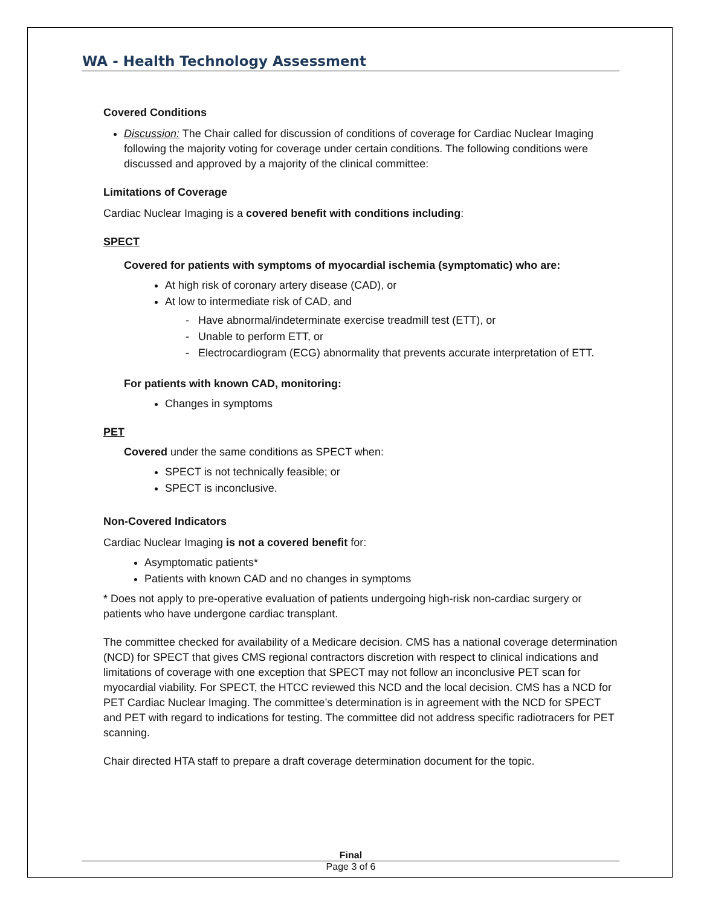WA - Health Technology Assessment
Covered Conditions
Discussion: The Chair called for discussion of conditions of coverage for Cardiac Nuclear Imaging following the majority voting for coverage under certain conditions. The following conditions were discussed and approved by a majority of the clinical committee:
Limitations of Coverage
Cardiac Nuclear Imaging is a covered benefit with conditions including:
SPECT
Covered for patients with symptoms of myocardial ischemia (symptomatic) who are:
At high risk of coronary artery disease (CAD), or
At low to intermediate risk of CAD, and
- Have abnormal/indeterminate exercise treadmill test (ETT), or
- Unable to perform ETT, or
- Electrocardiogram (ECG) abnormality that prevents accurate interpretation of ETT.
For patients with known CAD, monitoring:
Changes in symptoms
PET
Covered under the same conditions as SPECT when:
SPECT is not technically feasible; or
SPECT is inconclusive.
Non-Covered Indicators
Cardiac Nuclear Imaging is not a covered benefit for:
Asymptomatic patients*
Patients with known CAD and no changes in symptoms
* Does not apply to pre-operative evaluation of patients undergoing high-risk non-cardiac surgery or patients who have undergone cardiac transplant.
The committee checked for availability of a Medicare decision. CMS has a national coverage determination (NCD) for SPECT that gives CMS regional contractors discretion with respect to clinical indications and limitations of coverage with one exception that SPECT may not follow an inconclusive PET scan for myocardial viability. For SPECT, the HTCC reviewed this NCD and the local decision. CMS has a NCD for PET Cardiac Nuclear Imaging. The committee’s determination is in agreement with the NCD for SPECT and PET with regard to indications for testing. The committee did not address specific radiotracers for PET scanning.
Chair directed HTA staff to prepare a draft coverage determination document for the topic.
Final
Page 3 of 6